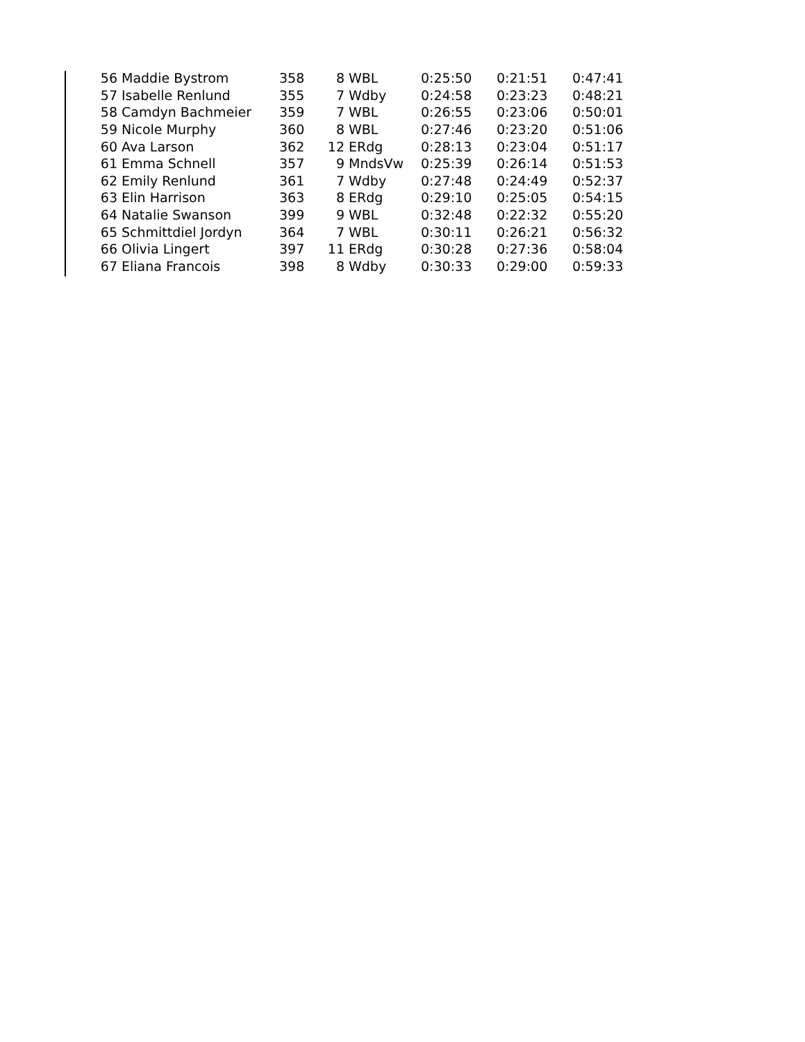| 56 | Maddie Bystrom | 358 | 8 | WBL | 0:25:50 | 0:21:51 | 0:47:41 |
| 57 | Isabelle Renlund | 355 | 7 | Wdby | 0:24:58 | 0:23:23 | 0:48:21 |
| 58 | Camdyn Bachmeier | 359 | 7 | WBL | 0:26:55 | 0:23:06 | 0:50:01 |
| 59 | Nicole Murphy | 360 | 8 | WBL | 0:27:46 | 0:23:20 | 0:51:06 |
| 60 | Ava Larson | 362 | 12 | ERdg | 0:28:13 | 0:23:04 | 0:51:17 |
| 61 | Emma Schnell | 357 | 9 | MndsVw | 0:25:39 | 0:26:14 | 0:51:53 |
| 62 | Emily Renlund | 361 | 7 | Wdby | 0:27:48 | 0:24:49 | 0:52:37 |
| 63 | Elin Harrison | 363 | 8 | ERdg | 0:29:10 | 0:25:05 | 0:54:15 |
| 64 | Natalie Swanson | 399 | 9 | WBL | 0:32:48 | 0:22:32 | 0:55:20 |
| 65 | Schmittdiel Jordyn | 364 | 7 | WBL | 0:30:11 | 0:26:21 | 0:56:32 |
| 66 | Olivia Lingert | 397 | 11 | ERdg | 0:30:28 | 0:27:36 | 0:58:04 |
| 67 | Eliana Francois | 398 | 8 | Wdby | 0:30:33 | 0:29:00 | 0:59:33 |